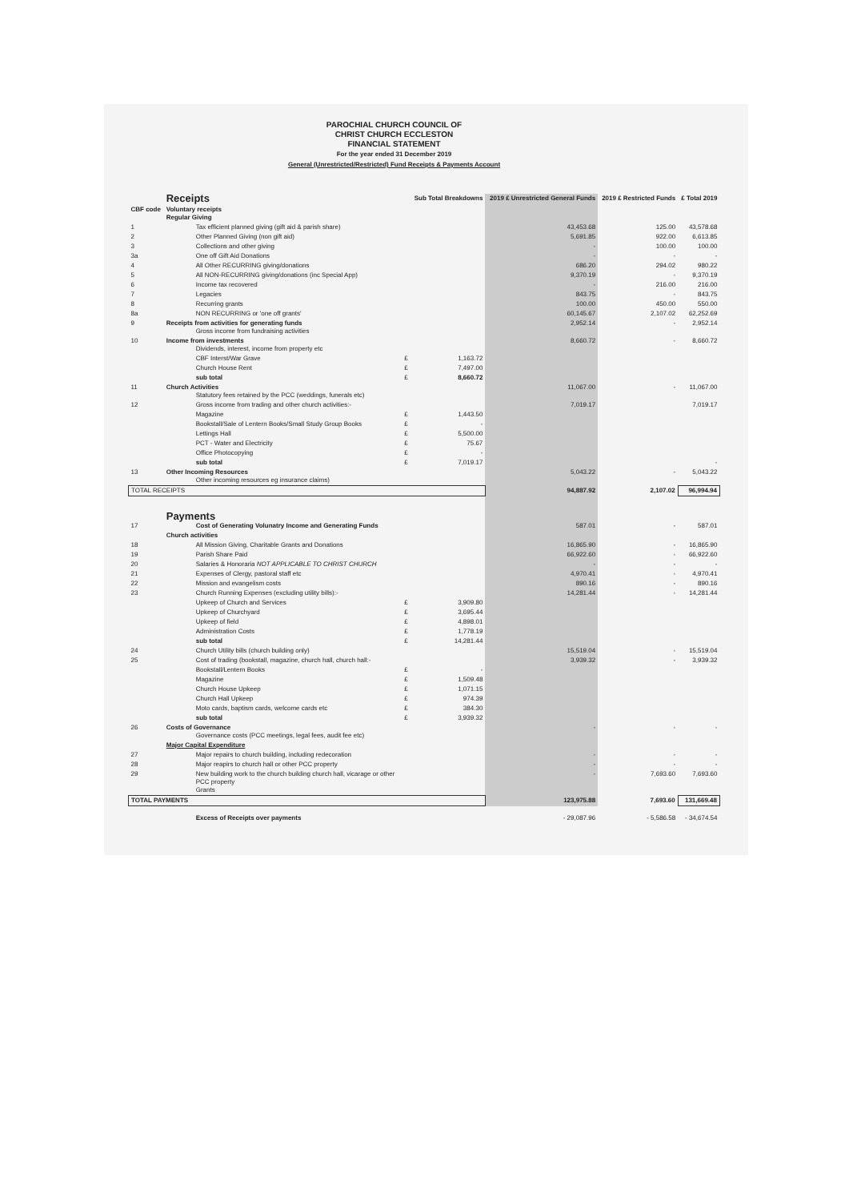PAROCHIAL CHURCH COUNCIL OF
CHRIST CHURCH ECCLESTON
FINANCIAL STATEMENT
For the year ended 31 December 2019
General (Unrestricted/Restricted) Fund Receipts & Payments Account
| | Receipts | | Sub Total Breakdowns | 2019 £ Unrestricted General Funds | 2019 £ Restricted Funds | £ Total 2019 |
| --- | --- | --- | --- | --- | --- | --- |
| CBF code | Voluntary receipts Regular Giving | | | | | |
| 1 | Tax efficient planned giving (gift aid & parish share) | | | 43,453.68 | 125.00 | 43,578.68 |
| 2 | Other Planned Giving (non gift aid) | | | 5,691.85 | 922.00 | 6,613.85 |
| 3 | Collections and other giving | | | - | 100.00 | 100.00 |
| 3a | One off Gift Aid Donations | | | - | - | - |
| 4 | All Other RECURRING giving/donations | | | 686.20 | 294.02 | 980.22 |
| 5 | All NON-RECURRING giving/donations (inc Special App) | | | 9,370.19 | - | 9,370.19 |
| 6 | Income tax recovered | | | - | 216.00 | 216.00 |
| 7 | Legacies | | | 843.75 | - | 843.75 |
| 8 | Recurring grants | | | 100.00 | 450.00 | 550.00 |
| 8a | NON RECURRING or 'one off grants' | | | 60,145.67 | 2,107.02 | 62,252.69 |
| 9 | Receipts from activities for generating funds Gross income from fundraising activities | | | 2,952.14 | - | 2,952.14 |
| 10 | Income from investments Dividends, interest, income from property etc | | | 8,660.72 | - | 8,660.72 |
| | CBF Interst/War Grave | £ | 1,163.72 | | | |
| | Church House Rent | £ | 7,497.00 | | | |
| | sub total | £ | 8,660.72 | | | |
| 11 | Church Activities Statutory fees retained by the PCC (weddings, funerals etc) | | | 11,067.00 | - | 11,067.00 |
| 12 | Gross income from trading and other church activities:- | | | 7,019.17 | | 7,019.17 |
| | Magazine | £ | 1,443.50 | | | |
| | Bookstall/Sale of Lentern Books/Small Study Group Books | £ | - | | | |
| | Lettings Hall | £ | 5,500.00 | | | |
| | PCT - Water and Electricity | £ | 75.67 | | | |
| | Office Photocopying | £ | - | | | |
| | sub total | £ | 7,019.17 | | | - |
| 13 | Other Incoming Resources Other incoming resources eg insurance claims) | | | 5,043.22 | - | 5,043.22 |
| TOTAL RECEIPTS | | | | 94,887.92 | 2,107.02 | 96,994.94 |
| | Payments | | | | | |
| 17 | Cost of Generating Volunatry Income and Generating Funds | | | 587.01 | - | 587.01 |
| | Church activities | | | | | |
| 18 | All Mission Giving, Charitable Grants and Donations | | | 16,865.90 | - | 16,865.90 |
| 19 | Parish Share Paid | | | 66,922.60 | - | 66,922.60 |
| 20 | Salaries & Honoraria NOT APPLICABLE TO CHRIST CHURCH | | | - | - | - |
| 21 | Expenses of Clergy, pastoral staff etc | | | 4,970.41 | - | 4,970.41 |
| 22 | Mission and evangelism costs | | | 890.16 | - | 890.16 |
| 23 | Church Running Expenses (excluding utility bills):- | | | 14,281.44 | - | 14,281.44 |
| | Upkeep of Church and Services | £ | 3,909.80 | | | |
| | Upkeep of Churchyard | £ | 3,695.44 | | | |
| | Upkeep of field | £ | 4,898.01 | | | |
| | Administration Costs | £ | 1,778.19 | | | |
| | sub total | £ | 14,281.44 | | | |
| 24 | Church Utility bills (church building only) | | | 15,519.04 | - | 15,519.04 |
| 25 | Cost of trading (bookstall, magazine, church hall, church hall:- | | | 3,939.32 | - | 3,939.32 |
| | Bookstall/Lentern Books | £ | - | | | |
| | Magazine | £ | 1,509.48 | | | |
| | Church House Upkeep | £ | 1,071.15 | | | |
| | Church Hall Upkeep | £ | 974.39 | | | |
| | Moto cards, baptism cards, welcome cards etc | £ | 384.30 | | | |
| | sub total | £ | 3,939.32 | | | |
| 26 | Costs of Governance Governance costs (PCC meetings, legal fees, audit fee etc) | | | - | - | - |
| | Major Capital Expenditure | | | | | |
| 27 | Major repairs to church building, including redecoration | | | - | - | - |
| 28 | Major reapirs to church hall or other PCC property | | | - | - | - |
| 29 | New building work to the church building church hall, vicarage or other PCC property Grants | | | - | 7,693.60 | 7,693.60 |
| TOTAL PAYMENTS | | | | 123,975.88 | 7,693.60 | 131,669.48 |
| | Excess of Receipts over payments | | | - 29,087.96 | - 5,586.58 | - 34,674.54 |